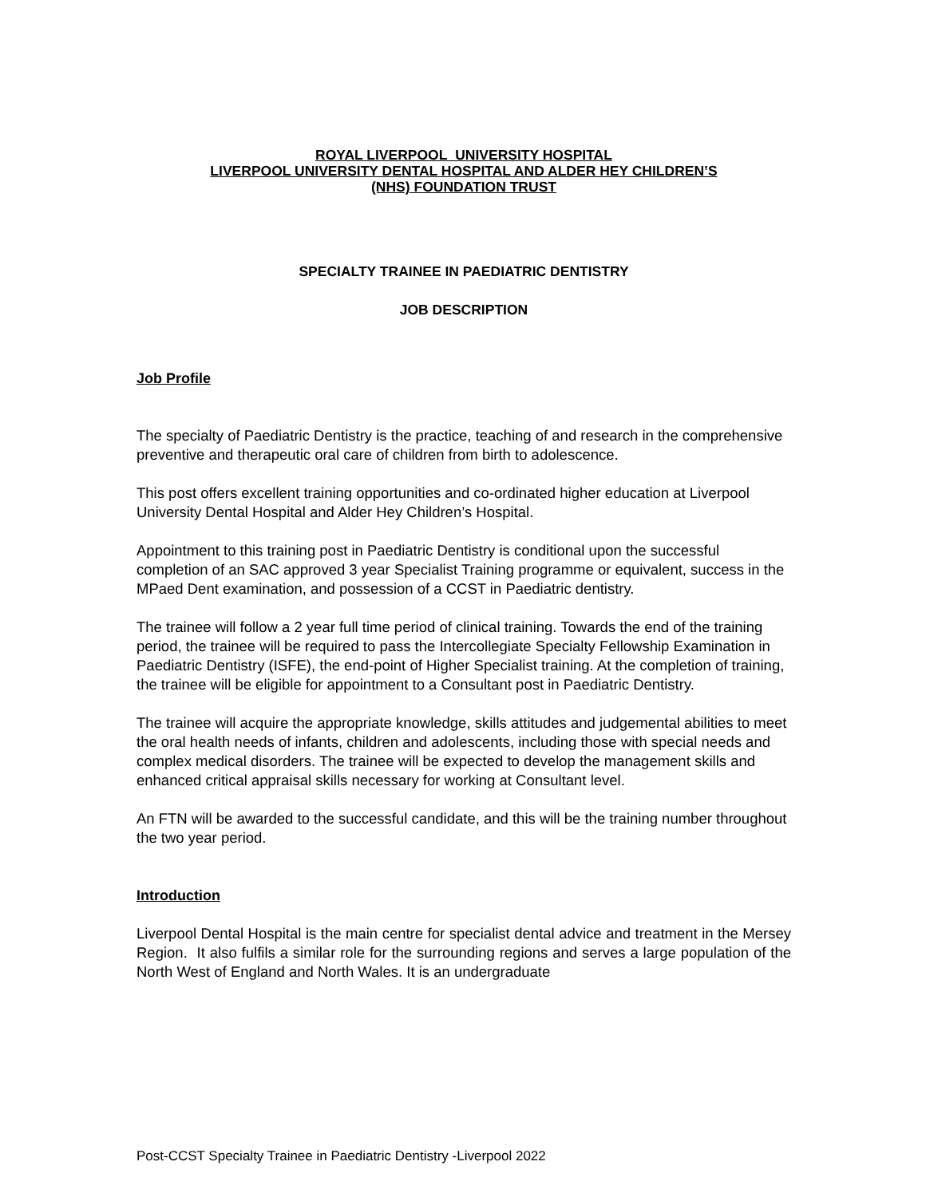ROYAL LIVERPOOL UNIVERSITY HOSPITAL
LIVERPOOL UNIVERSITY DENTAL HOSPITAL AND ALDER HEY CHILDREN’S
(NHS) FOUNDATION TRUST
SPECIALTY TRAINEE IN PAEDIATRIC DENTISTRY
JOB DESCRIPTION
Job Profile
The specialty of Paediatric Dentistry is the practice, teaching of and research in the comprehensive preventive and therapeutic oral care of children from birth to adolescence.
This post offers excellent training opportunities and co-ordinated higher education at Liverpool University Dental Hospital and Alder Hey Children’s Hospital.
Appointment to this training post in Paediatric Dentistry is conditional upon the successful completion of an SAC approved 3 year Specialist Training programme or equivalent, success in the MPaed Dent examination, and possession of a CCST in Paediatric dentistry.
The trainee will follow a 2 year full time period of clinical training. Towards the end of the training period, the trainee will be required to pass the Intercollegiate Specialty Fellowship Examination in Paediatric Dentistry (ISFE), the end-point of Higher Specialist training. At the completion of training, the trainee will be eligible for appointment to a Consultant post in Paediatric Dentistry.
The trainee will acquire the appropriate knowledge, skills attitudes and judgemental abilities to meet the oral health needs of infants, children and adolescents, including those with special needs and complex medical disorders. The trainee will be expected to develop the management skills and enhanced critical appraisal skills necessary for working at Consultant level.
An FTN will be awarded to the successful candidate, and this will be the training number throughout the two year period.
Introduction
Liverpool Dental Hospital is the main centre for specialist dental advice and treatment in the Mersey Region. It also fulfils a similar role for the surrounding regions and serves a large population of the North West of England and North Wales. It is an undergraduate
Post-CCST Specialty Trainee in Paediatric Dentistry -Liverpool 2022